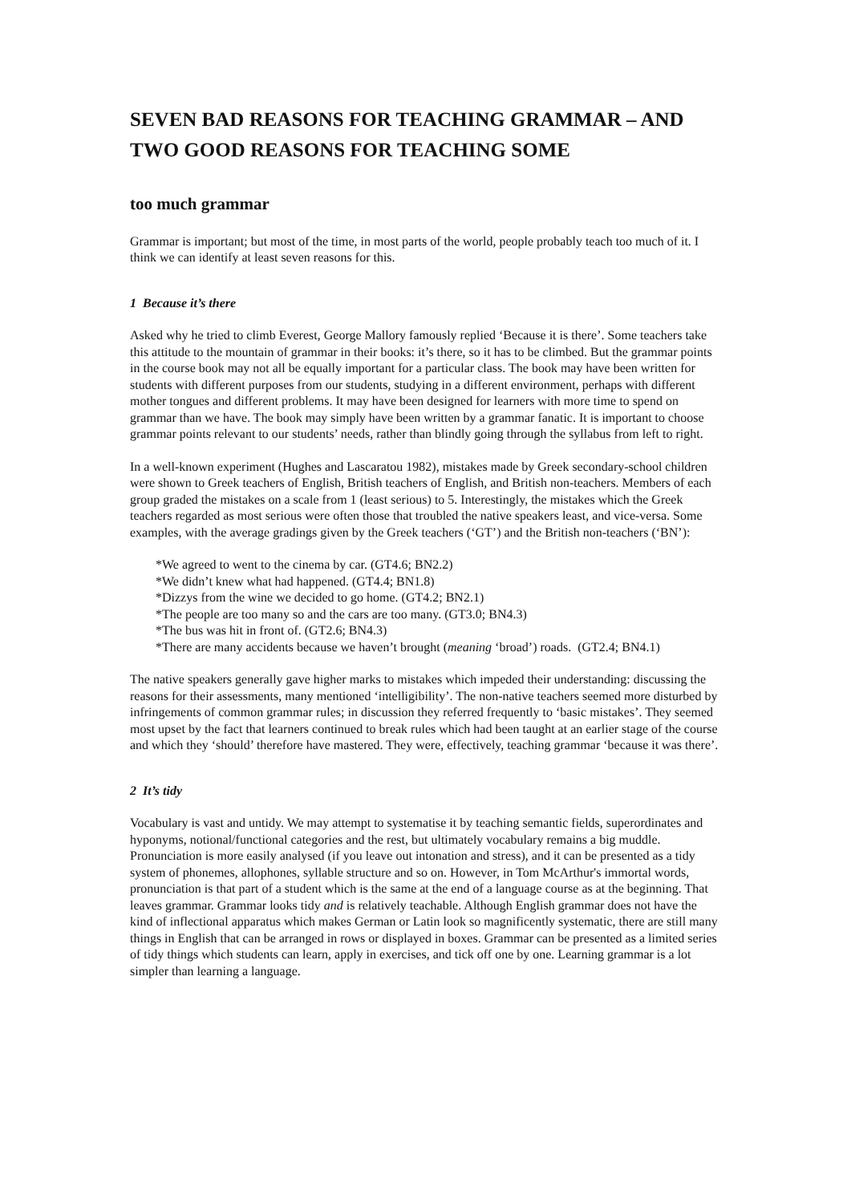SEVEN BAD REASONS FOR TEACHING GRAMMAR – AND TWO GOOD REASONS FOR TEACHING SOME
too much grammar
Grammar is important; but most of the time, in most parts of the world, people probably teach too much of it. I think we can identify at least seven reasons for this.
1 Because it’s there
Asked why he tried to climb Everest, George Mallory famously replied ‘Because it is there’. Some teachers take this attitude to the mountain of grammar in their books: it’s there, so it has to be climbed. But the grammar points in the course book may not all be equally important for a particular class. The book may have been written for students with different purposes from our students, studying in a different environment, perhaps with different mother tongues and different problems. It may have been designed for learners with more time to spend on grammar than we have. The book may simply have been written by a grammar fanatic. It is important to choose grammar points relevant to our students’ needs, rather than blindly going through the syllabus from left to right.
In a well-known experiment (Hughes and Lascaratou 1982), mistakes made by Greek secondary-school children were shown to Greek teachers of English, British teachers of English, and British non-teachers. Members of each group graded the mistakes on a scale from 1 (least serious) to 5. Interestingly, the mistakes which the Greek teachers regarded as most serious were often those that troubled the native speakers least, and vice-versa. Some examples, with the average gradings given by the Greek teachers (‘GT’) and the British non-teachers (‘BN’):
*We agreed to went to the cinema by car. (GT4.6; BN2.2)
*We didn’t knew what had happened. (GT4.4; BN1.8)
*Dizzys from the wine we decided to go home. (GT4.2; BN2.1)
*The people are too many so and the cars are too many. (GT3.0; BN4.3)
*The bus was hit in front of. (GT2.6; BN4.3)
*There are many accidents because we haven’t brought (meaning ‘broad’) roads. (GT2.4; BN4.1)
The native speakers generally gave higher marks to mistakes which impeded their understanding: discussing the reasons for their assessments, many mentioned ‘intelligibility’. The non-native teachers seemed more disturbed by infringements of common grammar rules; in discussion they referred frequently to ‘basic mistakes’. They seemed most upset by the fact that learners continued to break rules which had been taught at an earlier stage of the course and which they ‘should’ therefore have mastered. They were, effectively, teaching grammar ‘because it was there’.
2 It’s tidy
Vocabulary is vast and untidy. We may attempt to systematise it by teaching semantic fields, superordinates and hyponyms, notional/functional categories and the rest, but ultimately vocabulary remains a big muddle. Pronunciation is more easily analysed (if you leave out intonation and stress), and it can be presented as a tidy system of phonemes, allophones, syllable structure and so on. However, in Tom McArthur's immortal words, pronunciation is that part of a student which is the same at the end of a language course as at the beginning. That leaves grammar. Grammar looks tidy and is relatively teachable. Although English grammar does not have the kind of inflectional apparatus which makes German or Latin look so magnificently systematic, there are still many things in English that can be arranged in rows or displayed in boxes. Grammar can be presented as a limited series of tidy things which students can learn, apply in exercises, and tick off one by one. Learning grammar is a lot simpler than learning a language.